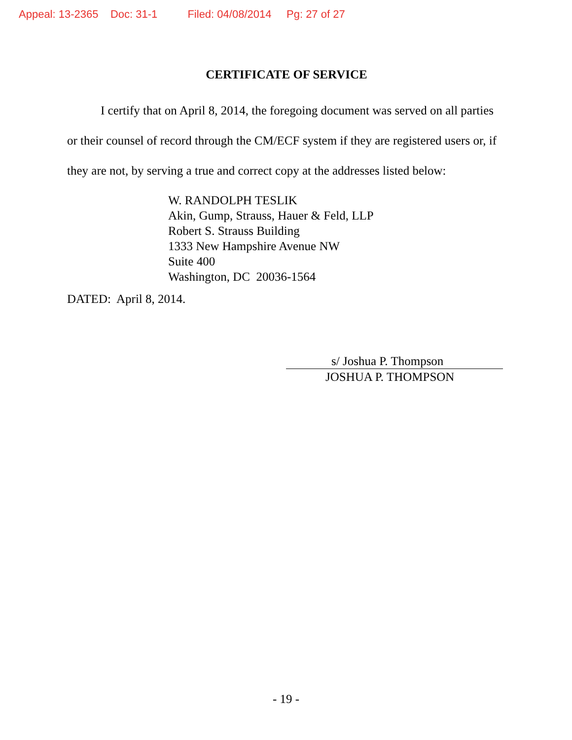Appeal: 13-2365 Doc: 31-1 Filed: 04/08/2014 Pg: 27 of 27
CERTIFICATE OF SERVICE
I certify that on April 8, 2014, the foregoing document was served on all parties or their counsel of record through the CM/ECF system if they are registered users or, if they are not, by serving a true and correct copy at the addresses listed below:
W. RANDOLPH TESLIK
Akin, Gump, Strauss, Hauer & Feld, LLP
Robert S. Strauss Building
1333 New Hampshire Avenue NW
Suite 400
Washington, DC 20036-1564
DATED: April 8, 2014.
s/ Joshua P. Thompson
JOSHUA P. THOMPSON
- 19 -